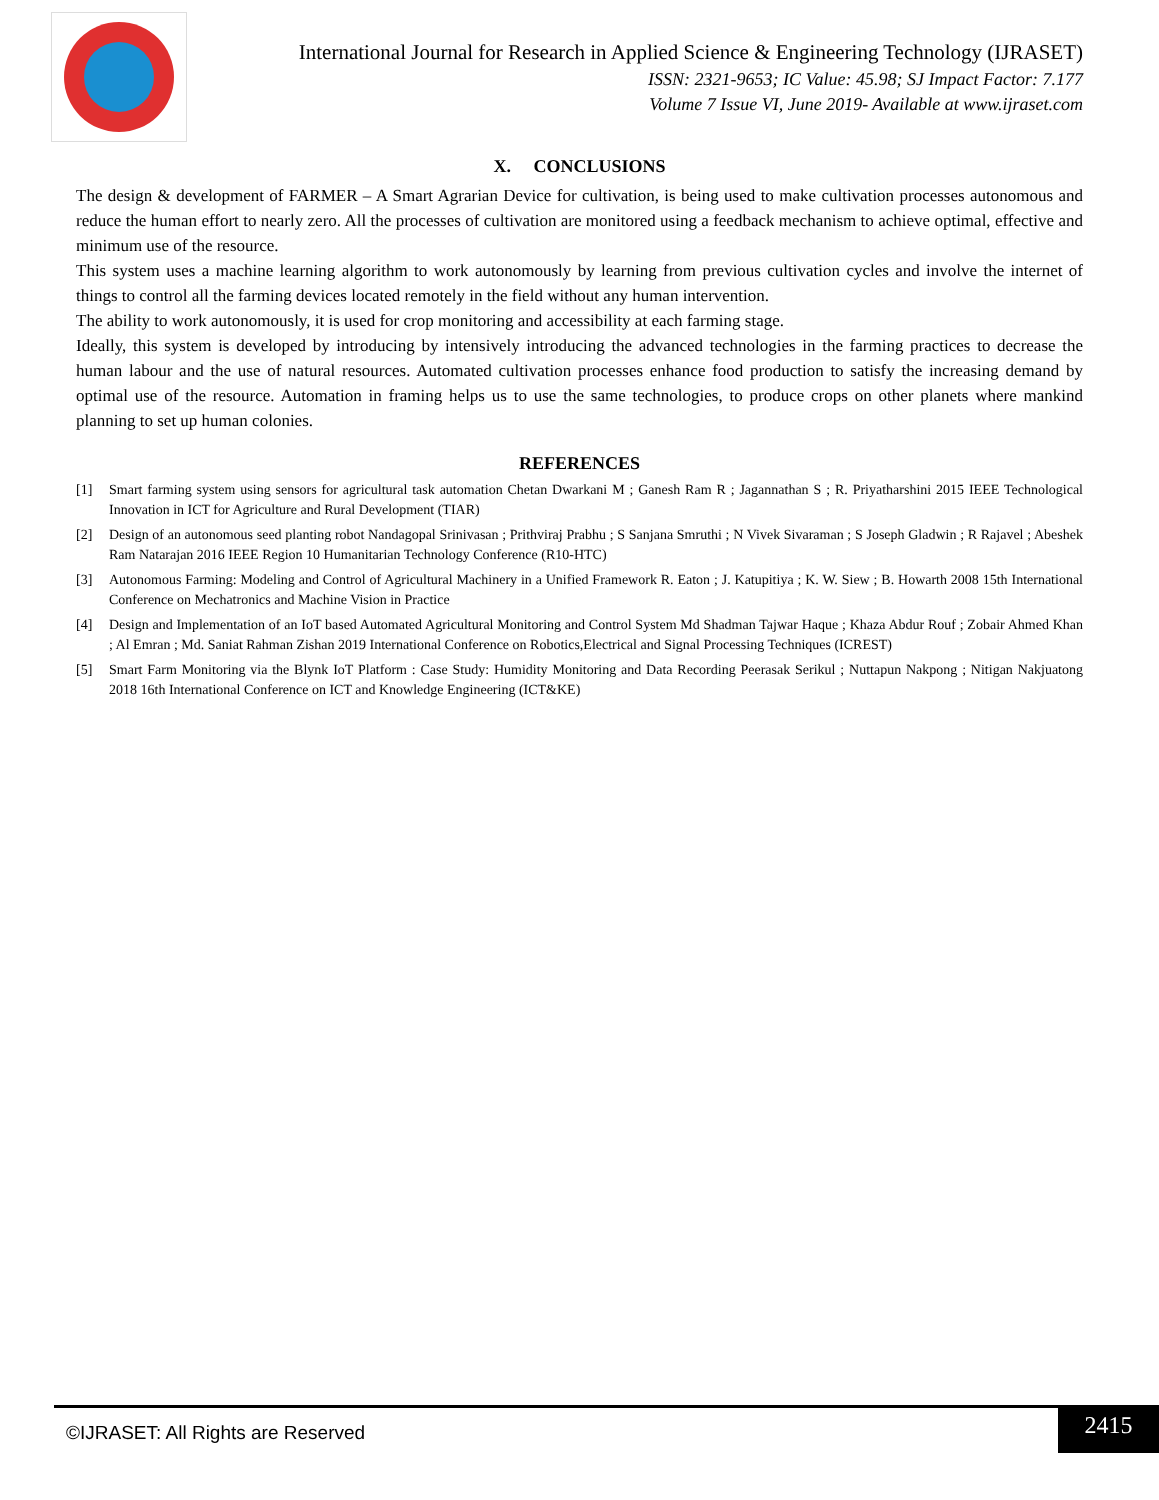International Journal for Research in Applied Science & Engineering Technology (IJRASET)
ISSN: 2321-9653; IC Value: 45.98; SJ Impact Factor: 7.177
Volume 7 Issue VI, June 2019- Available at www.ijraset.com
X. CONCLUSIONS
The design & development of FARMER – A Smart Agrarian Device for cultivation, is being used to make cultivation processes autonomous and reduce the human effort to nearly zero. All the processes of cultivation are monitored using a feedback mechanism to achieve optimal, effective and minimum use of the resource.
This system uses a machine learning algorithm to work autonomously by learning from previous cultivation cycles and involve the internet of things to control all the farming devices located remotely in the field without any human intervention.
The ability to work autonomously, it is used for crop monitoring and accessibility at each farming stage.
Ideally, this system is developed by introducing by intensively introducing the advanced technologies in the farming practices to decrease the human labour and the use of natural resources. Automated cultivation processes enhance food production to satisfy the increasing demand by optimal use of the resource. Automation in framing helps us to use the same technologies, to produce crops on other planets where mankind planning to set up human colonies.
REFERENCES
[1] Smart farming system using sensors for agricultural task automation Chetan Dwarkani M ; Ganesh Ram R ; Jagannathan S ; R. Priyatharshini 2015 IEEE Technological Innovation in ICT for Agriculture and Rural Development (TIAR)
[2] Design of an autonomous seed planting robot Nandagopal Srinivasan ; Prithviraj Prabhu ; S Sanjana Smruthi ; N Vivek Sivaraman ; S Joseph Gladwin ; R Rajavel ; Abeshek Ram Natarajan 2016 IEEE Region 10 Humanitarian Technology Conference (R10-HTC)
[3] Autonomous Farming: Modeling and Control of Agricultural Machinery in a Unified Framework R. Eaton ; J. Katupitiya ; K. W. Siew ; B. Howarth 2008 15th International Conference on Mechatronics and Machine Vision in Practice
[4] Design and Implementation of an IoT based Automated Agricultural Monitoring and Control System Md Shadman Tajwar Haque ; Khaza Abdur Rouf ; Zobair Ahmed Khan ; Al Emran ; Md. Saniat Rahman Zishan 2019 International Conference on Robotics,Electrical and Signal Processing Techniques (ICREST)
[5] Smart Farm Monitoring via the Blynk IoT Platform : Case Study: Humidity Monitoring and Data Recording Peerasak Serikul ; Nuttapun Nakpong ; Nitigan Nakjuatong 2018 16th International Conference on ICT and Knowledge Engineering (ICT&KE)
©IJRASET: All Rights are Reserved
2415